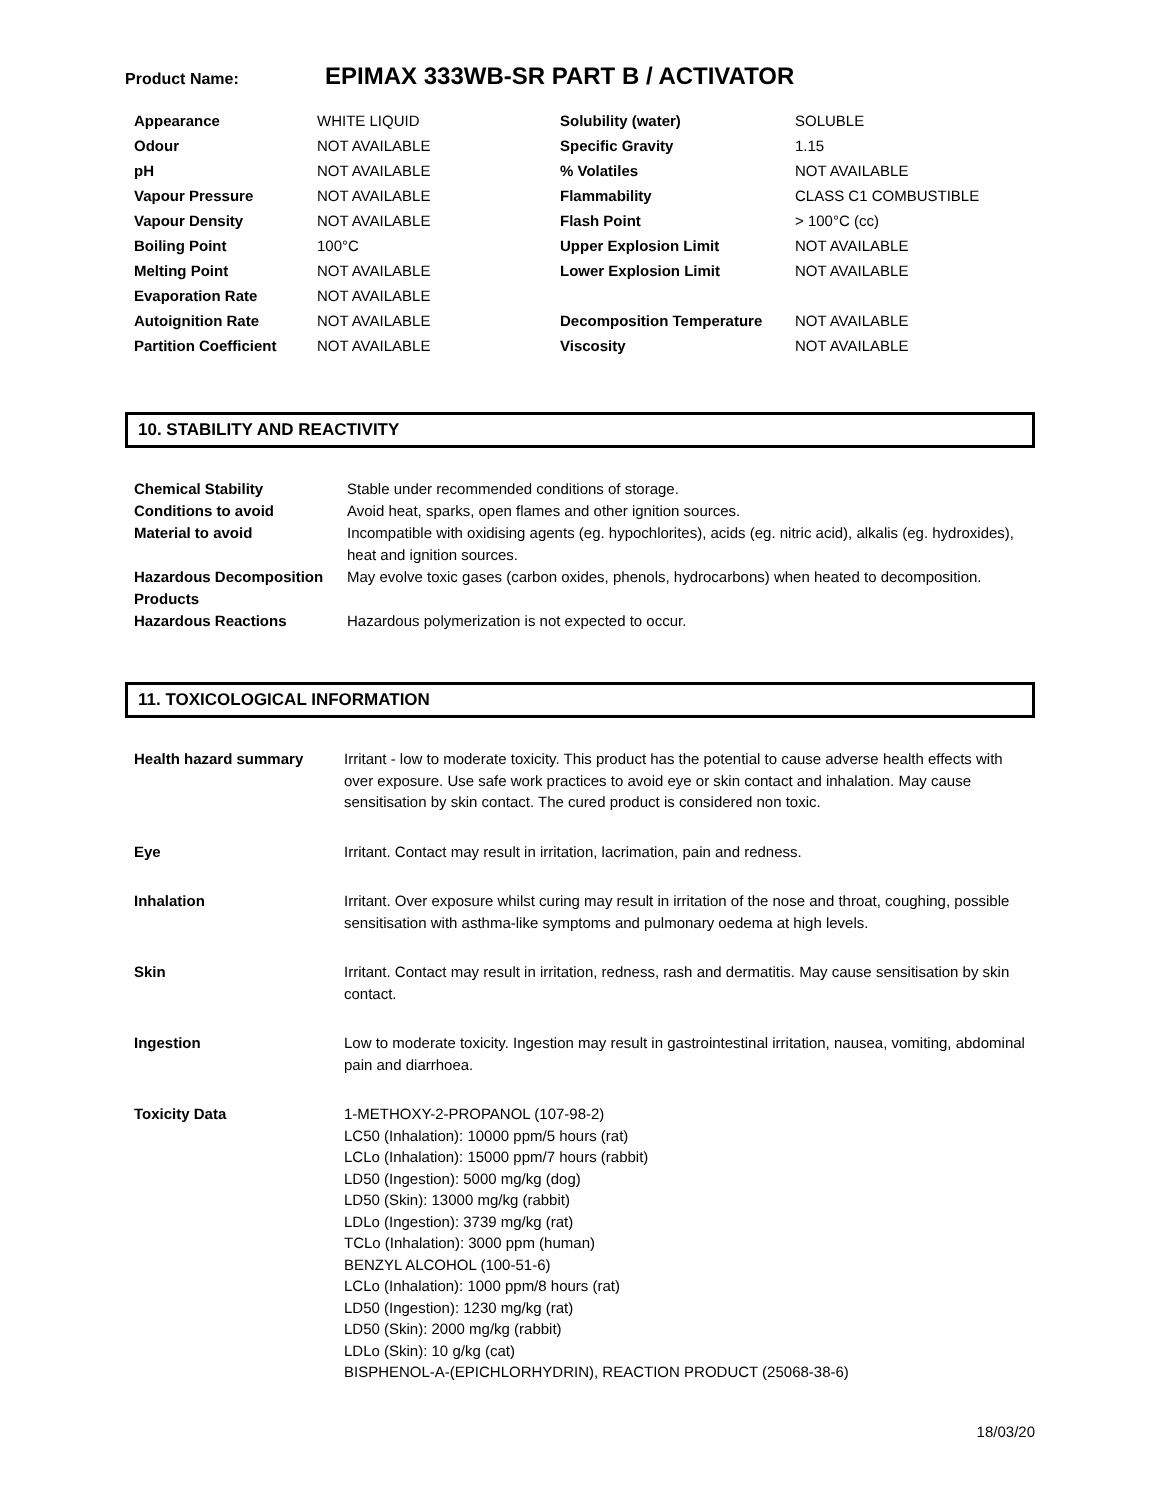Product Name: EPIMAX 333WB-SR PART B / ACTIVATOR
| Appearance | WHITE LIQUID | Solubility (water) | SOLUBLE |
| Odour | NOT AVAILABLE | Specific Gravity | 1.15 |
| pH | NOT AVAILABLE | % Volatiles | NOT AVAILABLE |
| Vapour Pressure | NOT AVAILABLE | Flammability | CLASS C1 COMBUSTIBLE |
| Vapour Density | NOT AVAILABLE | Flash Point | > 100°C (cc) |
| Boiling Point | 100°C | Upper Explosion Limit | NOT AVAILABLE |
| Melting Point | NOT AVAILABLE | Lower Explosion Limit | NOT AVAILABLE |
| Evaporation Rate | NOT AVAILABLE | | |
| Autoignition Rate | NOT AVAILABLE | Decomposition Temperature | NOT AVAILABLE |
| Partition Coefficient | NOT AVAILABLE | Viscosity | NOT AVAILABLE |
10. STABILITY AND REACTIVITY
| Chemical Stability | Stable under recommended conditions of storage. |
| Conditions to avoid | Avoid heat, sparks, open flames and other ignition sources. |
| Material to avoid | Incompatible with oxidising agents (eg. hypochlorites), acids (eg. nitric acid), alkalis (eg. hydroxides), heat and ignition sources. |
| Hazardous Decomposition Products | May evolve toxic gases (carbon oxides, phenols, hydrocarbons) when heated to decomposition. |
| Hazardous Reactions | Hazardous polymerization is not expected to occur. |
11. TOXICOLOGICAL INFORMATION
| Health hazard summary | Irritant - low to moderate toxicity. This product has the potential to cause adverse health effects with over exposure. Use safe work practices to avoid eye or skin contact and inhalation. May cause sensitisation by skin contact. The cured product is considered non toxic. |
| Eye | Irritant. Contact may result in irritation, lacrimation, pain and redness. |
| Inhalation | Irritant. Over exposure whilst curing may result in irritation of the nose and throat, coughing, possible sensitisation with asthma-like symptoms and pulmonary oedema at high levels. |
| Skin | Irritant. Contact may result in irritation, redness, rash and dermatitis. May cause sensitisation by skin contact. |
| Ingestion | Low to moderate toxicity. Ingestion may result in gastrointestinal irritation, nausea, vomiting, abdominal pain and diarrhoea. |
| Toxicity Data | 1-METHOXY-2-PROPANOL (107-98-2) LC50 (Inhalation): 10000 ppm/5 hours (rat) LCLo (Inhalation): 15000 ppm/7 hours (rabbit) LD50 (Ingestion): 5000 mg/kg (dog) LD50 (Skin): 13000 mg/kg (rabbit) LDLo (Ingestion): 3739 mg/kg (rat) TCLo (Inhalation): 3000 ppm (human) BENZYL ALCOHOL (100-51-6) LCLo (Inhalation): 1000 ppm/8 hours (rat) LD50 (Ingestion): 1230 mg/kg (rat) LD50 (Skin): 2000 mg/kg (rabbit) LDLo (Skin): 10 g/kg (cat) BISPHENOL-A-(EPICHLORHYDRIN), REACTION PRODUCT (25068-38-6) |
18/03/20